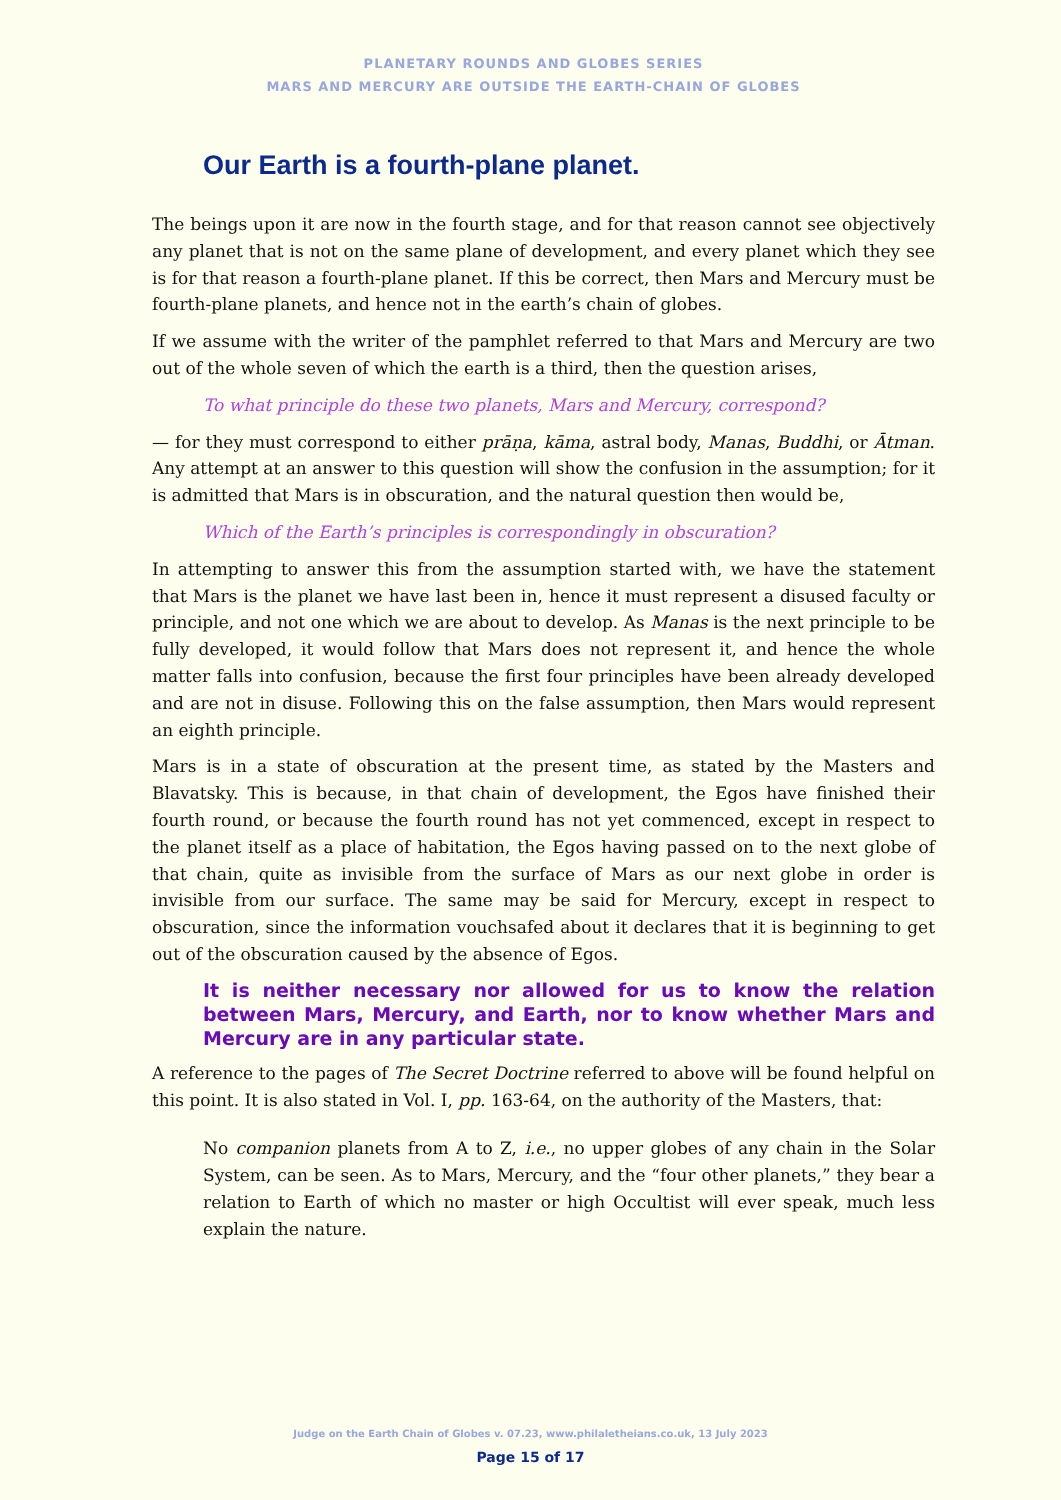PLANETARY ROUNDS AND GLOBES SERIES
MARS AND MERCURY ARE OUTSIDE THE EARTH-CHAIN OF GLOBES
Our Earth is a fourth-plane planet.
The beings upon it are now in the fourth stage, and for that reason cannot see objectively any planet that is not on the same plane of development, and every planet which they see is for that reason a fourth-plane planet. If this be correct, then Mars and Mercury must be fourth-plane planets, and hence not in the earth’s chain of globes.
If we assume with the writer of the pamphlet referred to that Mars and Mercury are two out of the whole seven of which the earth is a third, then the question arises,
To what principle do these two planets, Mars and Mercury, correspond?
— for they must correspond to either prāṇa, kāma, astral body, Manas, Buddhi, or Ātman. Any attempt at an answer to this question will show the confusion in the assumption; for it is admitted that Mars is in obscuration, and the natural question then would be,
Which of the Earth’s principles is correspondingly in obscuration?
In attempting to answer this from the assumption started with, we have the statement that Mars is the planet we have last been in, hence it must represent a disused faculty or principle, and not one which we are about to develop. As Manas is the next principle to be fully developed, it would follow that Mars does not represent it, and hence the whole matter falls into confusion, because the first four principles have been already developed and are not in disuse. Following this on the false assumption, then Mars would represent an eighth principle.
Mars is in a state of obscuration at the present time, as stated by the Masters and Blavatsky. This is because, in that chain of development, the Egos have finished their fourth round, or because the fourth round has not yet commenced, except in respect to the planet itself as a place of habitation, the Egos having passed on to the next globe of that chain, quite as invisible from the surface of Mars as our next globe in order is invisible from our surface. The same may be said for Mercury, except in respect to obscuration, since the information vouchsafed about it declares that it is beginning to get out of the obscuration caused by the absence of Egos.
It is neither necessary nor allowed for us to know the relation between Mars, Mercury, and Earth, nor to know whether Mars and Mercury are in any particular state.
A reference to the pages of The Secret Doctrine referred to above will be found helpful on this point. It is also stated in Vol. I, pp. 163-64, on the authority of the Masters, that:
No companion planets from A to Z, i.e., no upper globes of any chain in the Solar System, can be seen. As to Mars, Mercury, and the “four other planets,” they bear a relation to Earth of which no master or high Occultist will ever speak, much less explain the nature.
Judge on the Earth Chain of Globes v. 07.23, www.philaletheians.co.uk, 13 July 2023
Page 15 of 17